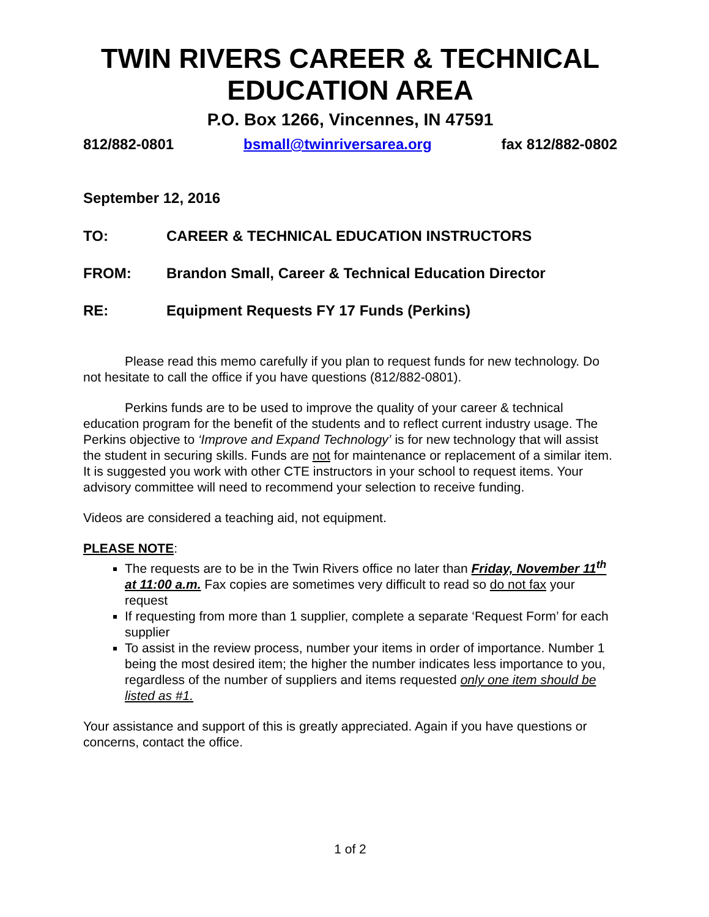TWIN RIVERS CAREER & TECHNICAL EDUCATION AREA
P.O. Box 1266, Vincennes, IN 47591
812/882-0801 bsmall@twinriversarea.org fax 812/882-0802
September 12, 2016
TO: CAREER & TECHNICAL EDUCATION INSTRUCTORS
FROM: Brandon Small, Career & Technical Education Director
RE: Equipment Requests FY 17 Funds (Perkins)
Please read this memo carefully if you plan to request funds for new technology. Do not hesitate to call the office if you have questions (812/882-0801).
Perkins funds are to be used to improve the quality of your career & technical education program for the benefit of the students and to reflect current industry usage. The Perkins objective to ‘Improve and Expand Technology’ is for new technology that will assist the student in securing skills. Funds are not for maintenance or replacement of a similar item. It is suggested you work with other CTE instructors in your school to request items. Your advisory committee will need to recommend your selection to receive funding.
Videos are considered a teaching aid, not equipment.
PLEASE NOTE:
The requests are to be in the Twin Rivers office no later than Friday, November 11<sup>th</sup> at 11:00 a.m. Fax copies are sometimes very difficult to read so do not fax your request
If requesting from more than 1 supplier, complete a separate ‘Request Form’ for each supplier
To assist in the review process, number your items in order of importance. Number 1 being the most desired item; the higher the number indicates less importance to you, regardless of the number of suppliers and items requested only one item should be listed as #1.
Your assistance and support of this is greatly appreciated. Again if you have questions or concerns, contact the office.
1 of 2